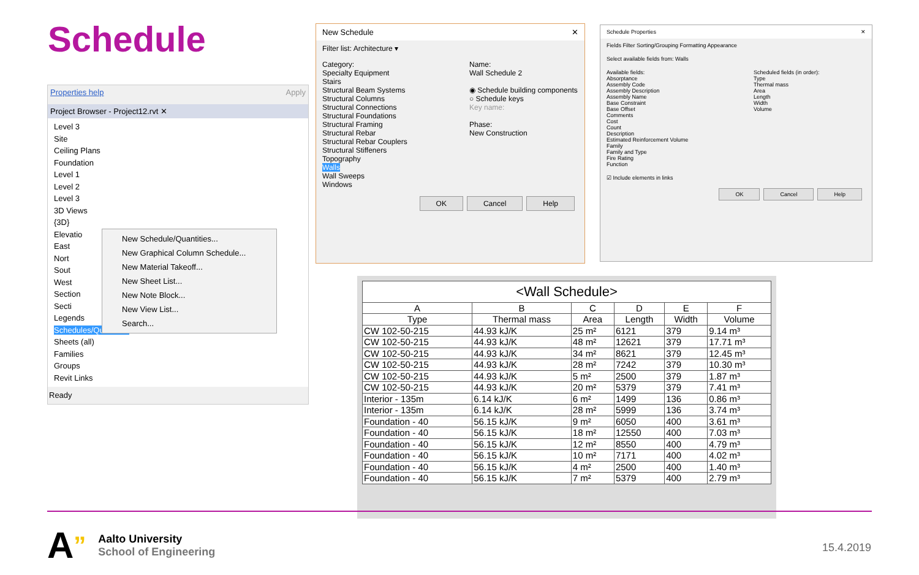Schedule
Properties help Apply
Project Browser - Project12.rvt ✕
Level 3
Site
Ceiling Plans
Foundation
Level 1
Level 2
Level 3
3D Views
{3D}
Elevatio
East
Nort
Sout
West
Section
Secti
Legends
Schedules/Quantities
Sheets (all)
Families
Groups
Revit Links
Ready
New Schedule/Quantities...
New Graphical Column Schedule...
New Material Takeoff...
New Sheet List...
New Note Block...
New View List...
Search...
New Schedule ✕
Filter list: Architecture ▾
Category:
Specialty Equipment
Stairs
Structural Beam Systems
Structural Columns
Structural Connections
Structural Foundations
Structural Framing
Structural Rebar
Structural Rebar Couplers
Structural Stiffeners
Topography
Walls
Wall Sweeps
Windows
Name:
Wall Schedule 2
◉ Schedule building components
○ Schedule keys
Key name:
Phase:
New Construction
OK Cancel Help
Schedule Properties ✕
Fields Filter Sorting/Grouping Formatting Appearance
Select available fields from: Walls
Available fields:
Absorptance
Assembly Code
Assembly Description
Assembly Name
Base Constraint
Base Offset
Comments
Cost
Count
Description
Estimated Reinforcement Volume
Family
Family and Type
Fire Rating
Function
Scheduled fields (in order):
Type
Thermal mass
Area
Length
Width
Volume
☑ Include elements in links
OK Cancel Help
| <Wall Schedule> | | | | | |
| --- | --- | --- | --- | --- | --- |
| A | B | C | D | E | F |
| Type | Thermal mass | Area | Length | Width | Volume |
| CW 102-50-215 | 44.93 kJ/K | 25 m² | 6121 | 379 | 9.14 m³ |
| CW 102-50-215 | 44.93 kJ/K | 48 m² | 12621 | 379 | 17.71 m³ |
| CW 102-50-215 | 44.93 kJ/K | 34 m² | 8621 | 379 | 12.45 m³ |
| CW 102-50-215 | 44.93 kJ/K | 28 m² | 7242 | 379 | 10.30 m³ |
| CW 102-50-215 | 44.93 kJ/K | 5 m² | 2500 | 379 | 1.87 m³ |
| CW 102-50-215 | 44.93 kJ/K | 20 m² | 5379 | 379 | 7.41 m³ |
| Interior - 135m | 6.14 kJ/K | 6 m² | 1499 | 136 | 0.86 m³ |
| Interior - 135m | 6.14 kJ/K | 28 m² | 5999 | 136 | 3.74 m³ |
| Foundation - 40 | 56.15 kJ/K | 9 m² | 6050 | 400 | 3.61 m³ |
| Foundation - 40 | 56.15 kJ/K | 18 m² | 12550 | 400 | 7.03 m³ |
| Foundation - 40 | 56.15 kJ/K | 12 m² | 8550 | 400 | 4.79 m³ |
| Foundation - 40 | 56.15 kJ/K | 10 m² | 7171 | 400 | 4.02 m³ |
| Foundation - 40 | 56.15 kJ/K | 4 m² | 2500 | 400 | 1.40 m³ |
| Foundation - 40 | 56.15 kJ/K | 7 m² | 5379 | 400 | 2.79 m³ |
A”
Aalto University
School of Engineering
15.4.2019